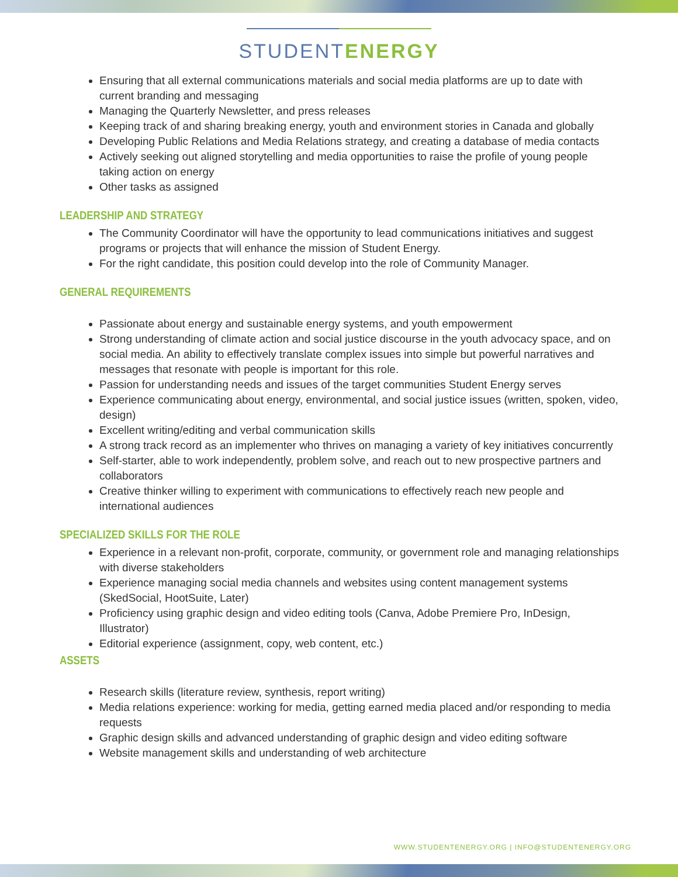STUDENTENERGY
Ensuring that all external communications materials and social media platforms are up to date with current branding and messaging
Managing the Quarterly Newsletter, and press releases
Keeping track of and sharing breaking energy, youth and environment stories in Canada and globally
Developing Public Relations and Media Relations strategy, and creating a database of media contacts
Actively seeking out aligned storytelling and media opportunities to raise the profile of young people taking action on energy
Other tasks as assigned
LEADERSHIP AND STRATEGY
The Community Coordinator will have the opportunity to lead communications initiatives and suggest programs or projects that will enhance the mission of Student Energy.
For the right candidate, this position could develop into the role of Community Manager.
GENERAL REQUIREMENTS
Passionate about energy and sustainable energy systems, and youth empowerment
Strong understanding of climate action and social justice discourse in the youth advocacy space, and on social media. An ability to effectively translate complex issues into simple but powerful narratives and messages that resonate with people is important for this role.
Passion for understanding needs and issues of the target communities Student Energy serves
Experience communicating about energy, environmental, and social justice issues (written, spoken, video, design)
Excellent writing/editing and verbal communication skills
A strong track record as an implementer who thrives on managing a variety of key initiatives concurrently
Self-starter, able to work independently, problem solve, and reach out to new prospective partners and collaborators
Creative thinker willing to experiment with communications to effectively reach new people and international audiences
SPECIALIZED SKILLS FOR THE ROLE
Experience in a relevant non-profit, corporate, community, or government role and managing relationships with diverse stakeholders
Experience managing social media channels and websites using content management systems (SkedSocial, HootSuite, Later)
Proficiency using graphic design and video editing tools (Canva, Adobe Premiere Pro, InDesign, Illustrator)
Editorial experience (assignment, copy, web content, etc.)
ASSETS
Research skills (literature review, synthesis, report writing)
Media relations experience: working for media, getting earned media placed and/or responding to media requests
Graphic design skills and advanced understanding of graphic design and video editing software
Website management skills and understanding of web architecture
WWW.STUDENTENERGY.ORG | INFO@STUDENTENERGY.ORG